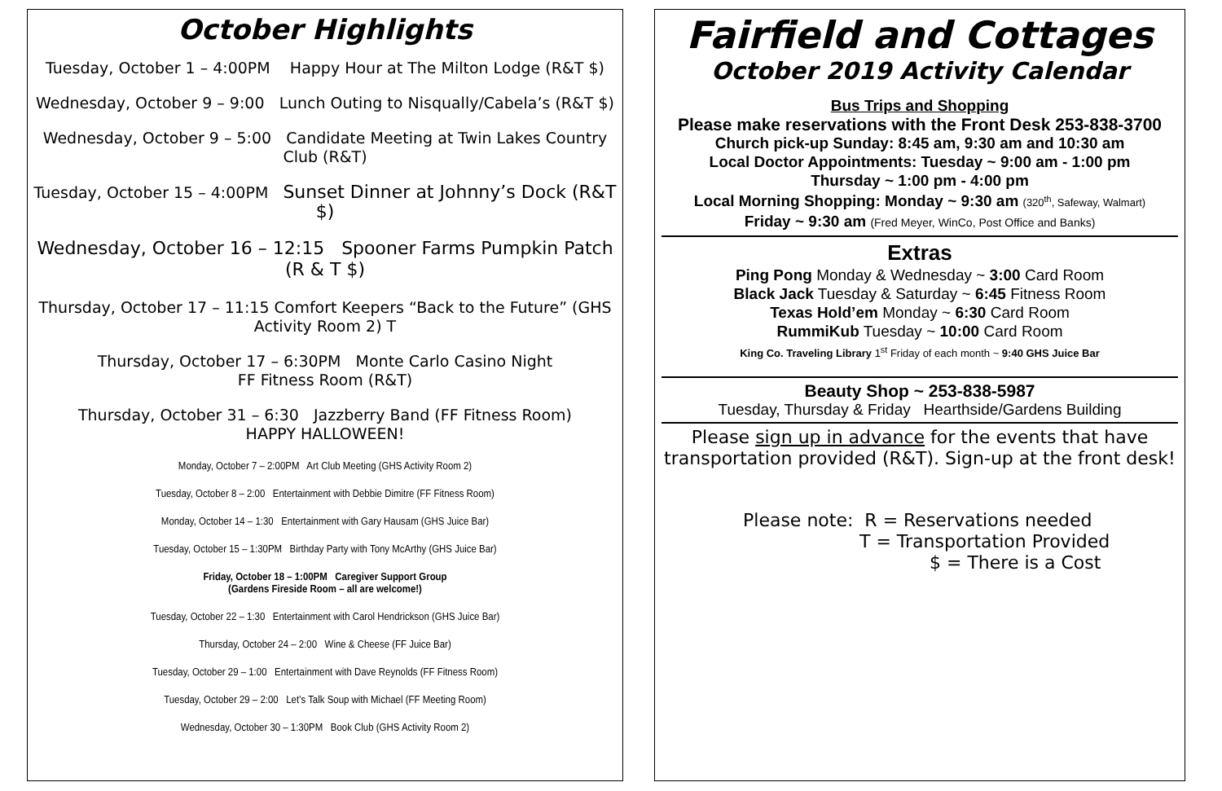October Highlights
Tuesday, October 1 – 4:00PM Happy Hour at The Milton Lodge (R&T $)
Wednesday, October 9 – 9:00 Lunch Outing to Nisqually/Cabela’s (R&T $)
Wednesday, October 9 – 5:00 Candidate Meeting at Twin Lakes Country Club (R&T)
Tuesday, October 15 – 4:00PM Sunset Dinner at Johnny’s Dock (R&T $)
Wednesday, October 16 – 12:15 Spooner Farms Pumpkin Patch (R & T $)
Thursday, October 17 – 11:15 Comfort Keepers “Back to the Future” (GHS Activity Room 2) T
Thursday, October 17 – 6:30PM Monte Carlo Casino Night
FF Fitness Room (R&T)
Thursday, October 31 – 6:30 Jazzberry Band (FF Fitness Room)
HAPPY HALLOWEEN!
Monday, October 7 – 2:00PM Art Club Meeting (GHS Activity Room 2)
Tuesday, October 8 – 2:00 Entertainment with Debbie Dimitre (FF Fitness Room)
Monday, October 14 – 1:30 Entertainment with Gary Hausam (GHS Juice Bar)
Tuesday, October 15 – 1:30PM Birthday Party with Tony McArthy (GHS Juice Bar)
Friday, October 18 – 1:00PM Caregiver Support Group
(Gardens Fireside Room – all are welcome!)
Tuesday, October 22 – 1:30 Entertainment with Carol Hendrickson (GHS Juice Bar)
Thursday, October 24 – 2:00 Wine & Cheese (FF Juice Bar)
Tuesday, October 29 – 1:00 Entertainment with Dave Reynolds (FF Fitness Room)
Tuesday, October 29 – 2:00 Let’s Talk Soup with Michael (FF Meeting Room)
Wednesday, October 30 – 1:30PM Book Club (GHS Activity Room 2)
Fairfield and Cottages
October 2019 Activity Calendar
Bus Trips and Shopping
Please make reservations with the Front Desk 253-838-3700
Church pick-up Sunday: 8:45 am, 9:30 am and 10:30 am
Local Doctor Appointments: Tuesday ~ 9:00 am - 1:00 pm
Thursday ~ 1:00 pm - 4:00 pm
Local Morning Shopping: Monday ~ 9:30 am (320<sup>th</sup>, Safeway, Walmart)
Friday ~ 9:30 am (Fred Meyer, WinCo, Post Office and Banks)
Extras
Ping Pong Monday & Wednesday ~ 3:00 Card Room
Black Jack Tuesday & Saturday ~ 6:45 Fitness Room
Texas Hold’em Monday ~ 6:30 Card Room
RummiKub Tuesday ~ 10:00 Card Room
King Co. Traveling Library 1<sup>st</sup> Friday of each month ~ 9:40 GHS Juice Bar
Beauty Shop ~ 253-838-5987
Tuesday, Thursday & Friday Hearthside/Gardens Building
Please sign up in advance for the events that have transportation provided (R&T). Sign-up at the front desk!
Please note: R = Reservations needed
T = Transportation Provided
$ = There is a Cost